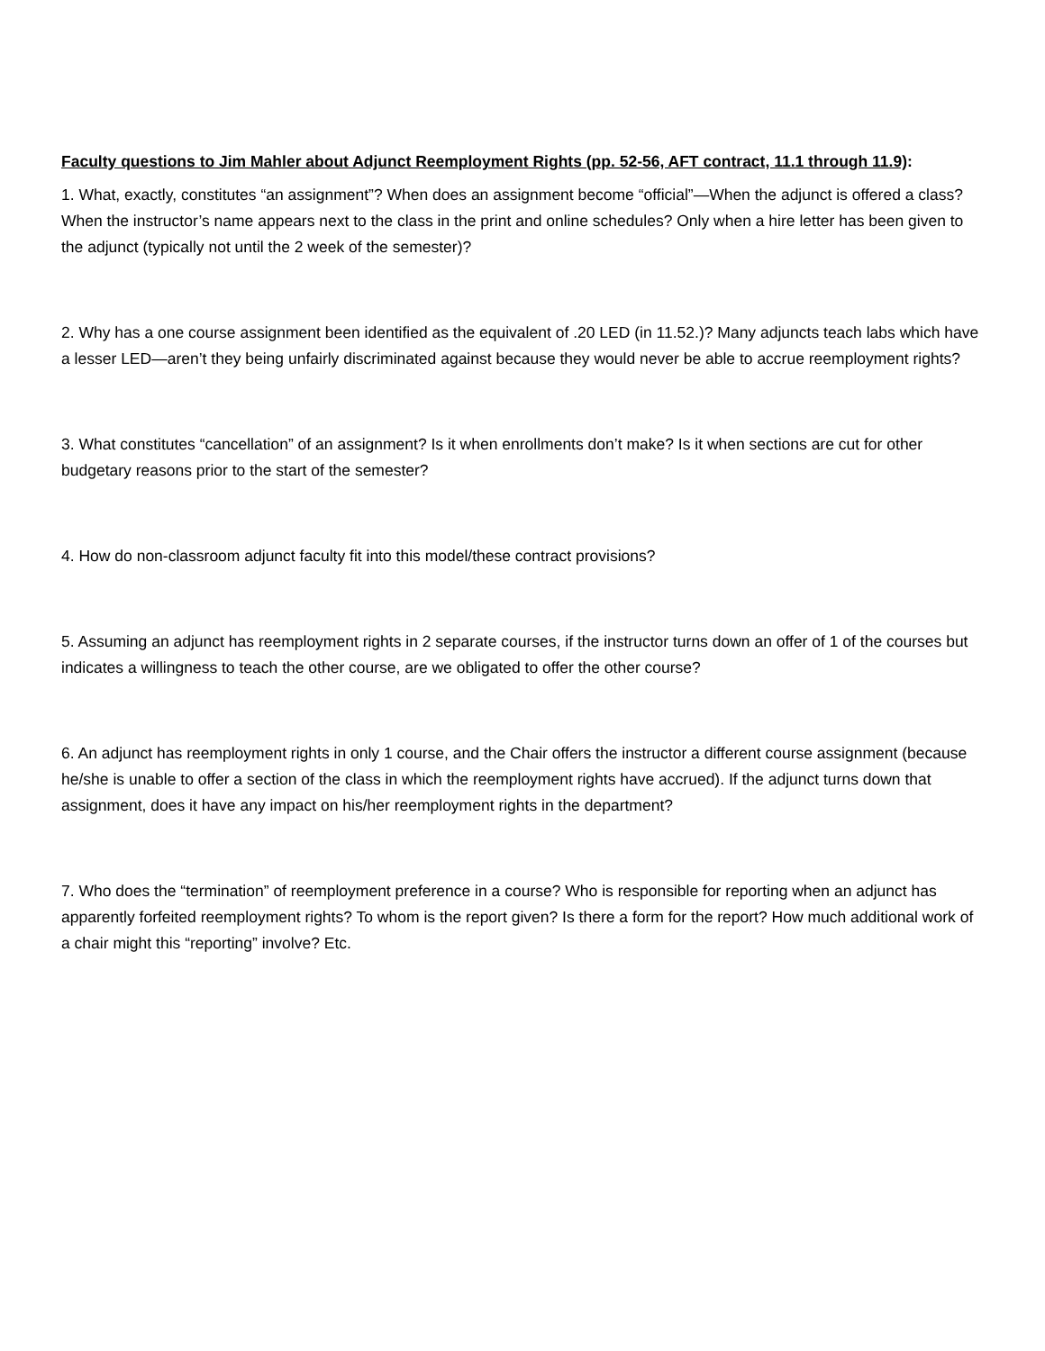Faculty questions to Jim Mahler about Adjunct Reemployment Rights (pp. 52-56, AFT contract, 11.1 through 11.9):
1. What, exactly, constitutes “an assignment”? When does an assignment become “official”—When the adjunct is offered a class? When the instructor’s name appears next to the class in the print and online schedules? Only when a hire letter has been given to the adjunct (typically not until the 2 week of the semester)?
2. Why has a one course assignment been identified as the equivalent of .20 LED (in 11.52.)? Many adjuncts teach labs which have a lesser LED—aren’t they being unfairly discriminated against because they would never be able to accrue reemployment rights?
3. What constitutes “cancellation” of an assignment? Is it when enrollments don’t make? Is it when sections are cut for other budgetary reasons prior to the start of the semester?
4. How do non-classroom adjunct faculty fit into this model/these contract provisions?
5. Assuming an adjunct has reemployment rights in 2 separate courses, if the instructor turns down an offer of 1 of the courses but indicates a willingness to teach the other course, are we obligated to offer the other course?
6. An adjunct has reemployment rights in only 1 course, and the Chair offers the instructor a different course assignment (because he/she is unable to offer a section of the class in which the reemployment rights have accrued). If the adjunct turns down that assignment, does it have any impact on his/her reemployment rights in the department?
7. Who does the “termination” of reemployment preference in a course? Who is responsible for reporting when an adjunct has apparently forfeited reemployment rights? To whom is the report given? Is there a form for the report? How much additional work of a chair might this “reporting” involve? Etc.